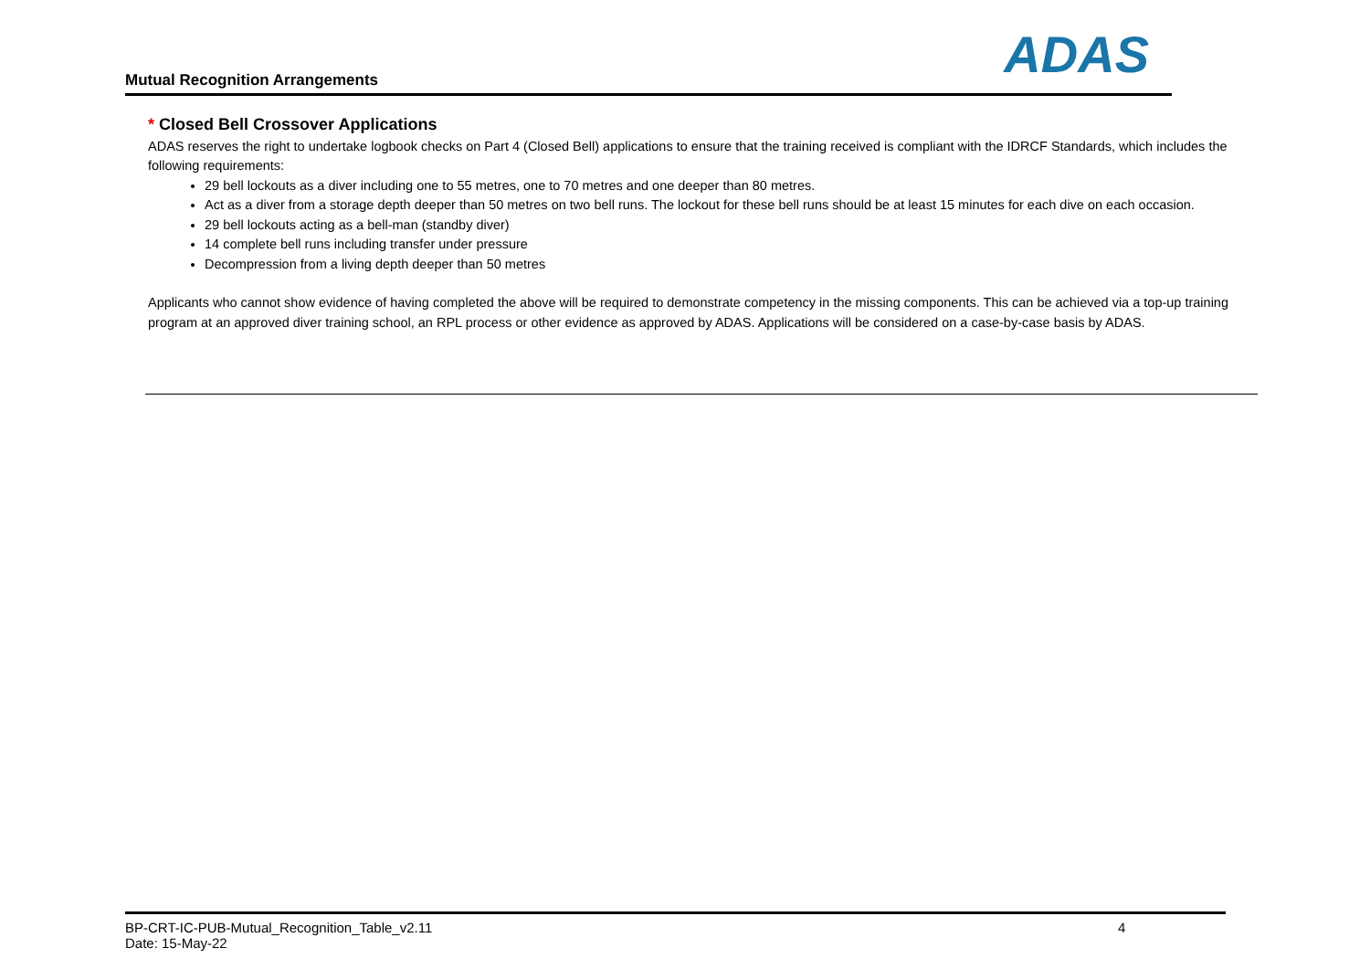Mutual Recognition Arrangements
ADAS
* Closed Bell Crossover Applications
ADAS reserves the right to undertake logbook checks on Part 4 (Closed Bell) applications to ensure that the training received is compliant with the IDRCF Standards, which includes the following requirements:
29 bell lockouts as a diver including one to 55 metres, one to 70 metres and one deeper than 80 metres.
Act as a diver from a storage depth deeper than 50 metres on two bell runs. The lockout for these bell runs should be at least 15 minutes for each dive on each occasion.
29 bell lockouts acting as a bell-man (standby diver)
14 complete bell runs including transfer under pressure
Decompression from a living depth deeper than 50 metres
Applicants who cannot show evidence of having completed the above will be required to demonstrate competency in the missing components. This can be achieved via a top-up training program at an approved diver training school, an RPL process or other evidence as approved by ADAS. Applications will be considered on a case-by-case basis by ADAS.
BP-CRT-IC-PUB-Mutual_Recognition_Table_v2.11
Date: 15-May-22
4